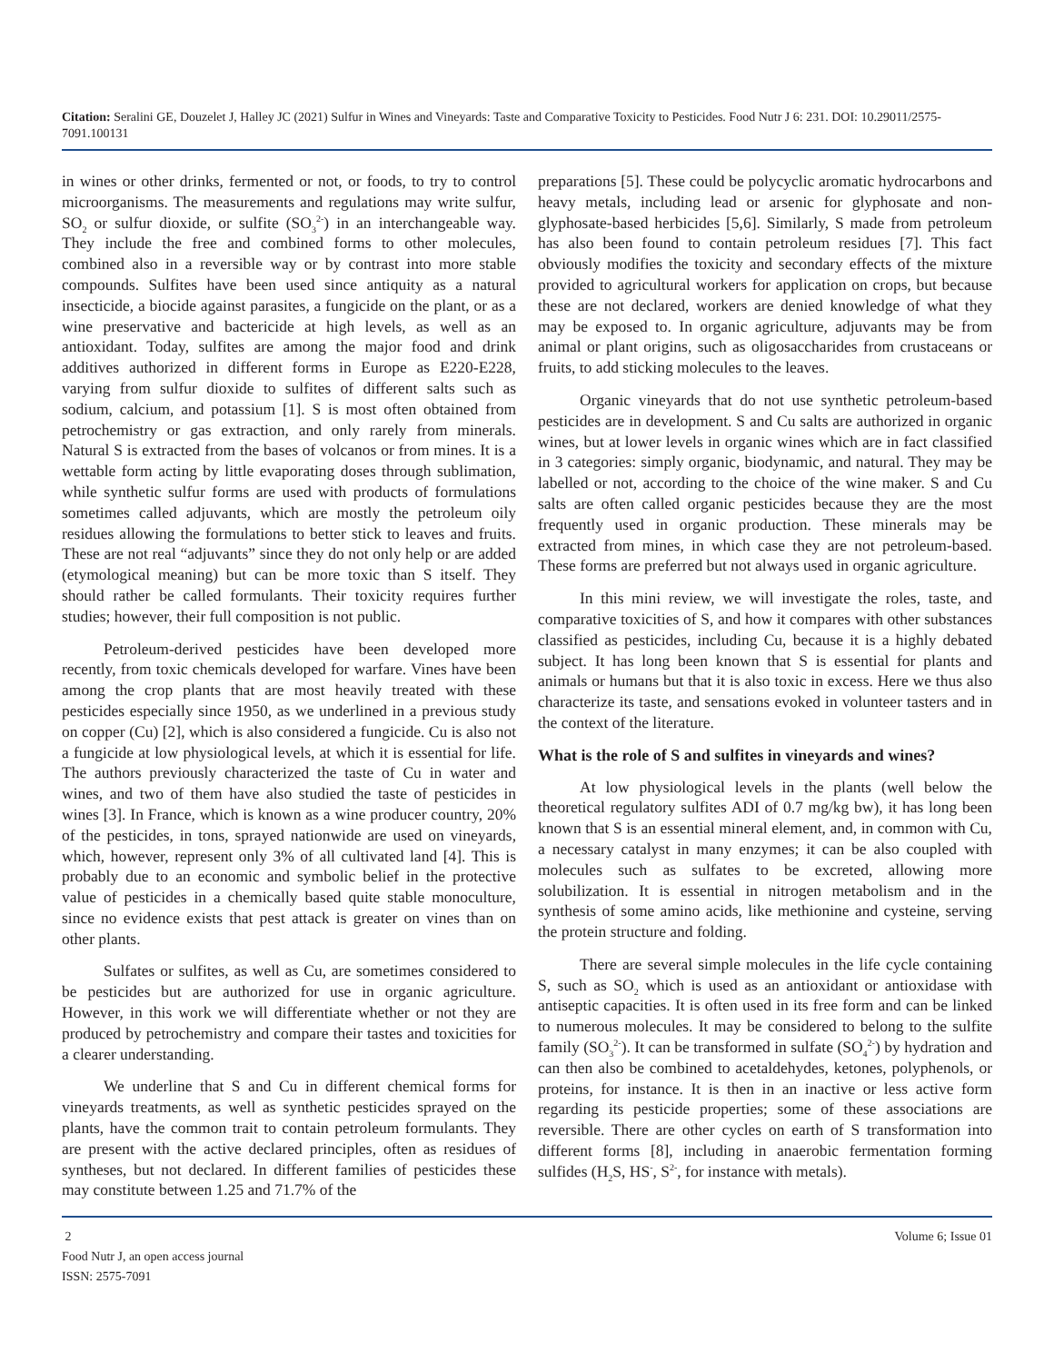Citation: Seralini GE, Douzelet J, Halley JC (2021) Sulfur in Wines and Vineyards: Taste and Comparative Toxicity to Pesticides. Food Nutr J 6: 231. DOI: 10.29011/2575-7091.100131
in wines or other drinks, fermented or not, or foods, to try to control microorganisms. The measurements and regulations may write sulfur, SO<sub>2</sub> or sulfur dioxide, or sulfite (SO<sub>3</sub><sup>2-</sup>) in an interchangeable way. They include the free and combined forms to other molecules, combined also in a reversible way or by contrast into more stable compounds. Sulfites have been used since antiquity as a natural insecticide, a biocide against parasites, a fungicide on the plant, or as a wine preservative and bactericide at high levels, as well as an antioxidant. Today, sulfites are among the major food and drink additives authorized in different forms in Europe as E220-E228, varying from sulfur dioxide to sulfites of different salts such as sodium, calcium, and potassium [1]. S is most often obtained from petrochemistry or gas extraction, and only rarely from minerals. Natural S is extracted from the bases of volcanos or from mines. It is a wettable form acting by little evaporating doses through sublimation, while synthetic sulfur forms are used with products of formulations sometimes called adjuvants, which are mostly the petroleum oily residues allowing the formulations to better stick to leaves and fruits. These are not real “adjuvants” since they do not only help or are added (etymological meaning) but can be more toxic than S itself. They should rather be called formulants. Their toxicity requires further studies; however, their full composition is not public.
Petroleum-derived pesticides have been developed more recently, from toxic chemicals developed for warfare. Vines have been among the crop plants that are most heavily treated with these pesticides especially since 1950, as we underlined in a previous study on copper (Cu) [2], which is also considered a fungicide. Cu is also not a fungicide at low physiological levels, at which it is essential for life. The authors previously characterized the taste of Cu in water and wines, and two of them have also studied the taste of pesticides in wines [3]. In France, which is known as a wine producer country, 20% of the pesticides, in tons, sprayed nationwide are used on vineyards, which, however, represent only 3% of all cultivated land [4]. This is probably due to an economic and symbolic belief in the protective value of pesticides in a chemically based quite stable monoculture, since no evidence exists that pest attack is greater on vines than on other plants.
Sulfates or sulfites, as well as Cu, are sometimes considered to be pesticides but are authorized for use in organic agriculture. However, in this work we will differentiate whether or not they are produced by petrochemistry and compare their tastes and toxicities for a clearer understanding.
We underline that S and Cu in different chemical forms for vineyards treatments, as well as synthetic pesticides sprayed on the plants, have the common trait to contain petroleum formulants. They are present with the active declared principles, often as residues of syntheses, but not declared. In different families of pesticides these may constitute between 1.25 and 71.7% of the
preparations [5]. These could be polycyclic aromatic hydrocarbons and heavy metals, including lead or arsenic for glyphosate and non-glyphosate-based herbicides [5,6]. Similarly, S made from petroleum has also been found to contain petroleum residues [7]. This fact obviously modifies the toxicity and secondary effects of the mixture provided to agricultural workers for application on crops, but because these are not declared, workers are denied knowledge of what they may be exposed to. In organic agriculture, adjuvants may be from animal or plant origins, such as oligosaccharides from crustaceans or fruits, to add sticking molecules to the leaves.
Organic vineyards that do not use synthetic petroleum-based pesticides are in development. S and Cu salts are authorized in organic wines, but at lower levels in organic wines which are in fact classified in 3 categories: simply organic, biodynamic, and natural. They may be labelled or not, according to the choice of the wine maker. S and Cu salts are often called organic pesticides because they are the most frequently used in organic production. These minerals may be extracted from mines, in which case they are not petroleum-based. These forms are preferred but not always used in organic agriculture.
In this mini review, we will investigate the roles, taste, and comparative toxicities of S, and how it compares with other substances classified as pesticides, including Cu, because it is a highly debated subject. It has long been known that S is essential for plants and animals or humans but that it is also toxic in excess. Here we thus also characterize its taste, and sensations evoked in volunteer tasters and in the context of the literature.
What is the role of S and sulfites in vineyards and wines?
At low physiological levels in the plants (well below the theoretical regulatory sulfites ADI of 0.7 mg/kg bw), it has long been known that S is an essential mineral element, and, in common with Cu, a necessary catalyst in many enzymes; it can be also coupled with molecules such as sulfates to be excreted, allowing more solubilization. It is essential in nitrogen metabolism and in the synthesis of some amino acids, like methionine and cysteine, serving the protein structure and folding.
There are several simple molecules in the life cycle containing S, such as SO<sub>2</sub> which is used as an antioxidant or antioxidase with antiseptic capacities. It is often used in its free form and can be linked to numerous molecules. It may be considered to belong to the sulfite family (SO<sub>3</sub><sup>2-</sup>). It can be transformed in sulfate (SO<sub>4</sub><sup>2-</sup>) by hydration and can then also be combined to acetaldehydes, ketones, polyphenols, or proteins, for instance. It is then in an inactive or less active form regarding its pesticide properties; some of these associations are reversible. There are other cycles on earth of S transformation into different forms [8], including in anaerobic fermentation forming sulfides (H<sub>2</sub>S, HS<sup>-</sup>, S<sup>2-</sup>, for instance with metals).
2
Food Nutr J, an open access journal
ISSN: 2575-7091
Volume 6; Issue 01